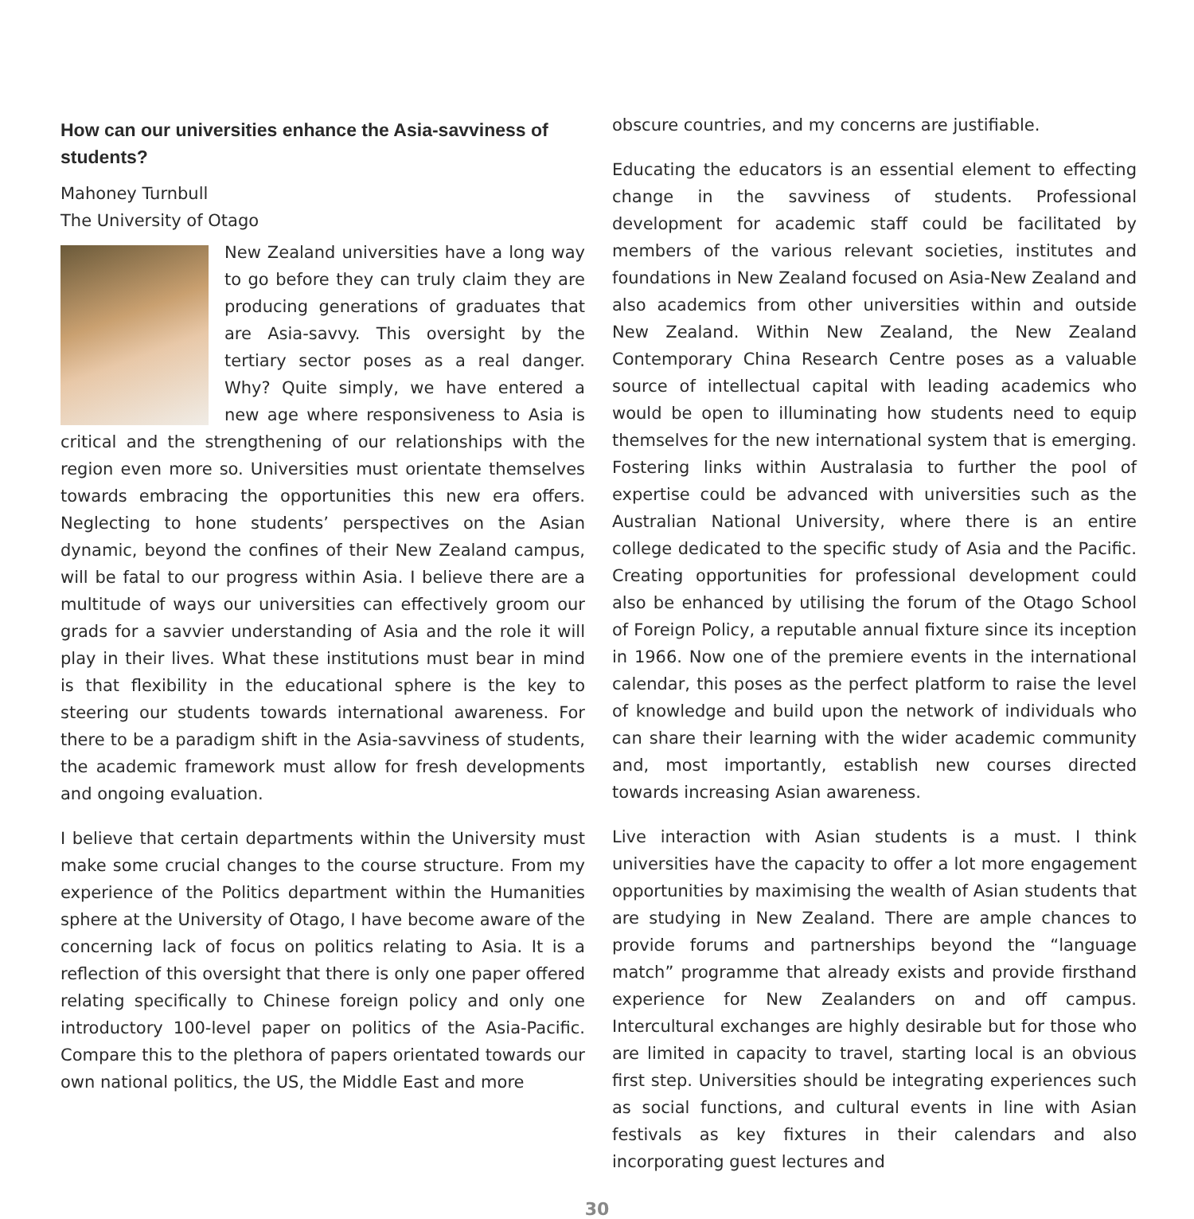How can our universities enhance the Asia-savviness of students?
Mahoney Turnbull
The University of Otago
New Zealand universities have a long way to go before they can truly claim they are producing generations of graduates that are Asia-savvy. This oversight by the tertiary sector poses as a real danger. Why? Quite simply, we have entered a new age where responsiveness to Asia is critical and the strengthening of our relationships with the region even more so. Universities must orientate themselves towards embracing the opportunities this new era offers. Neglecting to hone students’ perspectives on the Asian dynamic, beyond the confines of their New Zealand campus, will be fatal to our progress within Asia. I believe there are a multitude of ways our universities can effectively groom our grads for a savvier understanding of Asia and the role it will play in their lives. What these institutions must bear in mind is that flexibility in the educational sphere is the key to steering our students towards international awareness. For there to be a paradigm shift in the Asia-savviness of students, the academic framework must allow for fresh developments and ongoing evaluation.
I believe that certain departments within the University must make some crucial changes to the course structure. From my experience of the Politics department within the Humanities sphere at the University of Otago, I have become aware of the concerning lack of focus on politics relating to Asia. It is a reflection of this oversight that there is only one paper offered relating specifically to Chinese foreign policy and only one introductory 100-level paper on politics of the Asia-Pacific. Compare this to the plethora of papers orientated towards our own national politics, the US, the Middle East and more
obscure countries, and my concerns are justifiable.
Educating the educators is an essential element to effecting change in the savviness of students. Professional development for academic staff could be facilitated by members of the various relevant societies, institutes and foundations in New Zealand focused on Asia-New Zealand and also academics from other universities within and outside New Zealand. Within New Zealand, the New Zealand Contemporary China Research Centre poses as a valuable source of intellectual capital with leading academics who would be open to illuminating how students need to equip themselves for the new international system that is emerging. Fostering links within Australasia to further the pool of expertise could be advanced with universities such as the Australian National University, where there is an entire college dedicated to the specific study of Asia and the Pacific. Creating opportunities for professional development could also be enhanced by utilising the forum of the Otago School of Foreign Policy, a reputable annual fixture since its inception in 1966. Now one of the premiere events in the international calendar, this poses as the perfect platform to raise the level of knowledge and build upon the network of individuals who can share their learning with the wider academic community and, most importantly, establish new courses directed towards increasing Asian awareness.
Live interaction with Asian students is a must. I think universities have the capacity to offer a lot more engagement opportunities by maximising the wealth of Asian students that are studying in New Zealand. There are ample chances to provide forums and partnerships beyond the “language match” programme that already exists and provide firsthand experience for New Zealanders on and off campus. Intercultural exchanges are highly desirable but for those who are limited in capacity to travel, starting local is an obvious first step. Universities should be integrating experiences such as social functions, and cultural events in line with Asian festivals as key fixtures in their calendars and also incorporating guest lectures and
30